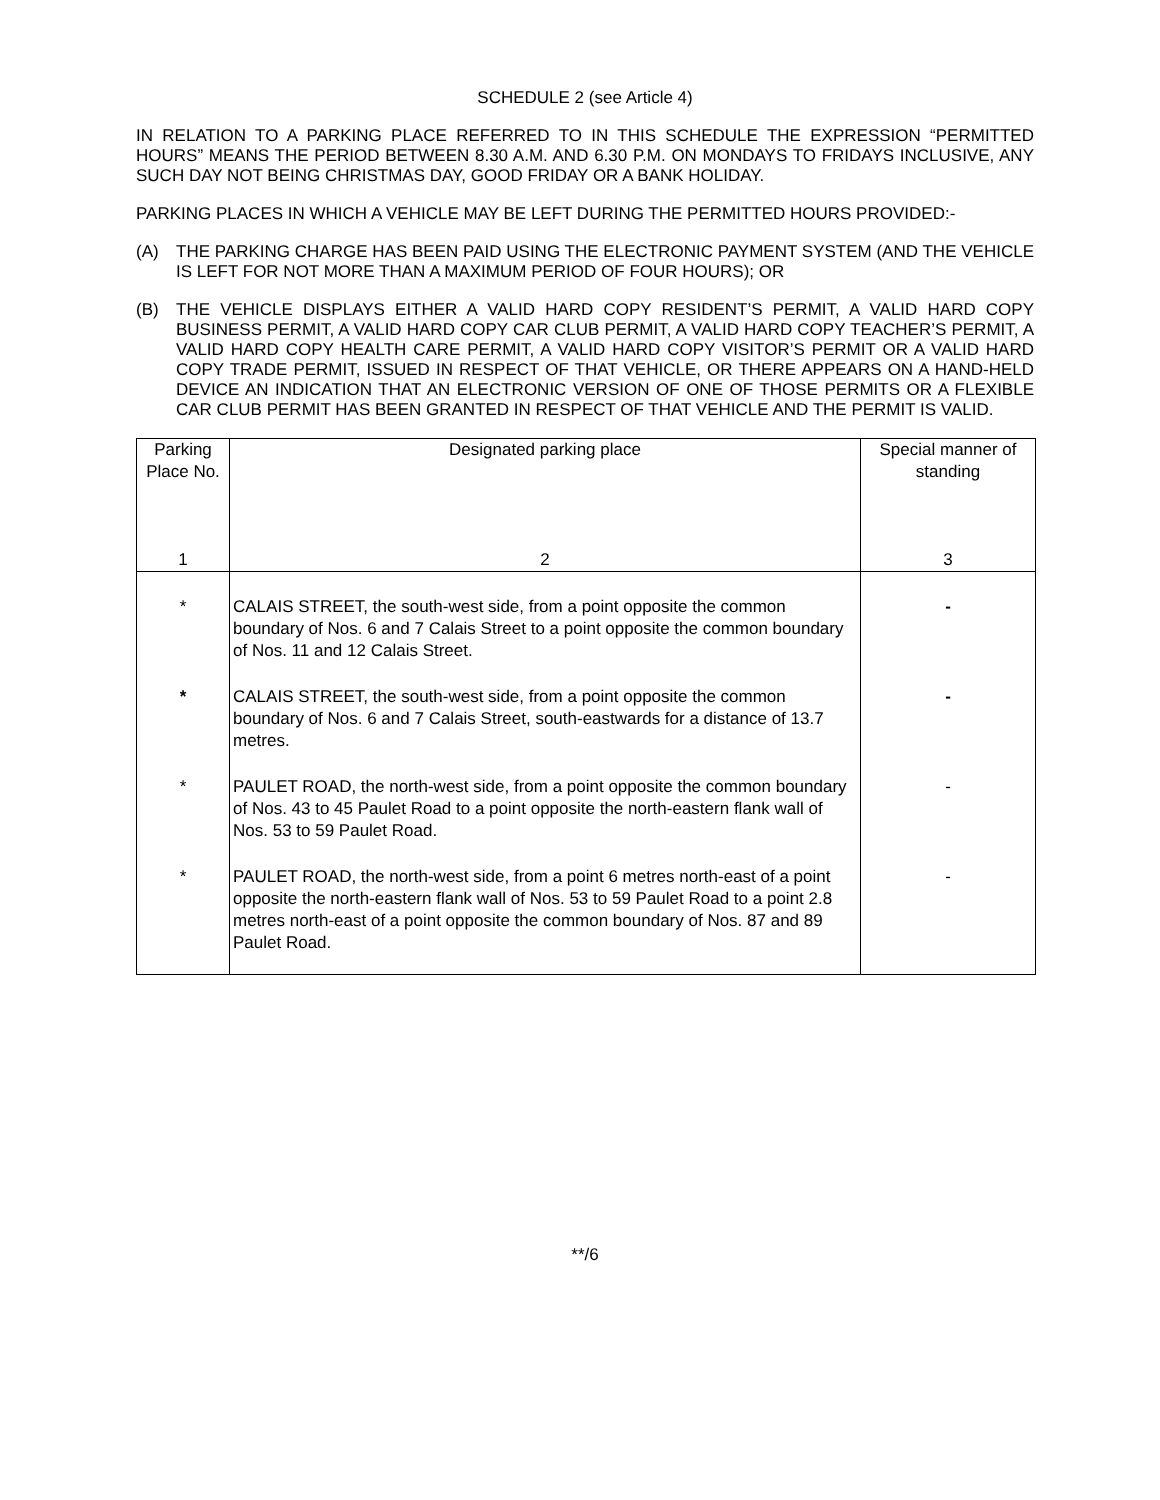SCHEDULE 2 (see Article 4)
IN RELATION TO A PARKING PLACE REFERRED TO IN THIS SCHEDULE THE EXPRESSION “PERMITTED HOURS” MEANS THE PERIOD BETWEEN 8.30 A.M. AND 6.30 P.M. ON MONDAYS TO FRIDAYS INCLUSIVE, ANY SUCH DAY NOT BEING CHRISTMAS DAY, GOOD FRIDAY OR A BANK HOLIDAY.
PARKING PLACES IN WHICH A VEHICLE MAY BE LEFT DURING THE PERMITTED HOURS PROVIDED:-
(A) THE PARKING CHARGE HAS BEEN PAID USING THE ELECTRONIC PAYMENT SYSTEM (AND THE VEHICLE IS LEFT FOR NOT MORE THAN A MAXIMUM PERIOD OF FOUR HOURS); OR
(B) THE VEHICLE DISPLAYS EITHER A VALID HARD COPY RESIDENT’S PERMIT, A VALID HARD COPY BUSINESS PERMIT, A VALID HARD COPY CAR CLUB PERMIT, A VALID HARD COPY TEACHER’S PERMIT, A VALID HARD COPY HEALTH CARE PERMIT, A VALID HARD COPY VISITOR’S PERMIT OR A VALID HARD COPY TRADE PERMIT, ISSUED IN RESPECT OF THAT VEHICLE, OR THERE APPEARS ON A HAND-HELD DEVICE AN INDICATION THAT AN ELECTRONIC VERSION OF ONE OF THOSE PERMITS OR A FLEXIBLE CAR CLUB PERMIT HAS BEEN GRANTED IN RESPECT OF THAT VEHICLE AND THE PERMIT IS VALID.
| Parking Place No. | Designated parking place | Special manner of standing |
| --- | --- | --- |
| 1 | 2 | 3 |
| * | CALAIS STREET, the south-west side, from a point opposite the common boundary of Nos. 6 and 7 Calais Street to a point opposite the common boundary of Nos. 11 and 12 Calais Street. | - |
| * | CALAIS STREET, the south-west side, from a point opposite the common boundary of Nos. 6 and 7 Calais Street, south-eastwards for a distance of 13.7 metres. | - |
| * | PAULET ROAD, the north-west side, from a point opposite the common boundary of Nos. 43 to 45 Paulet Road to a point opposite the north-eastern flank wall of Nos. 53 to 59 Paulet Road. | - |
| * | PAULET ROAD, the north-west side, from a point 6 metres north-east of a point opposite the north-eastern flank wall of Nos. 53 to 59 Paulet Road to a point 2.8 metres north-east of a point opposite the common boundary of Nos. 87 and 89 Paulet Road. | - |
**/6